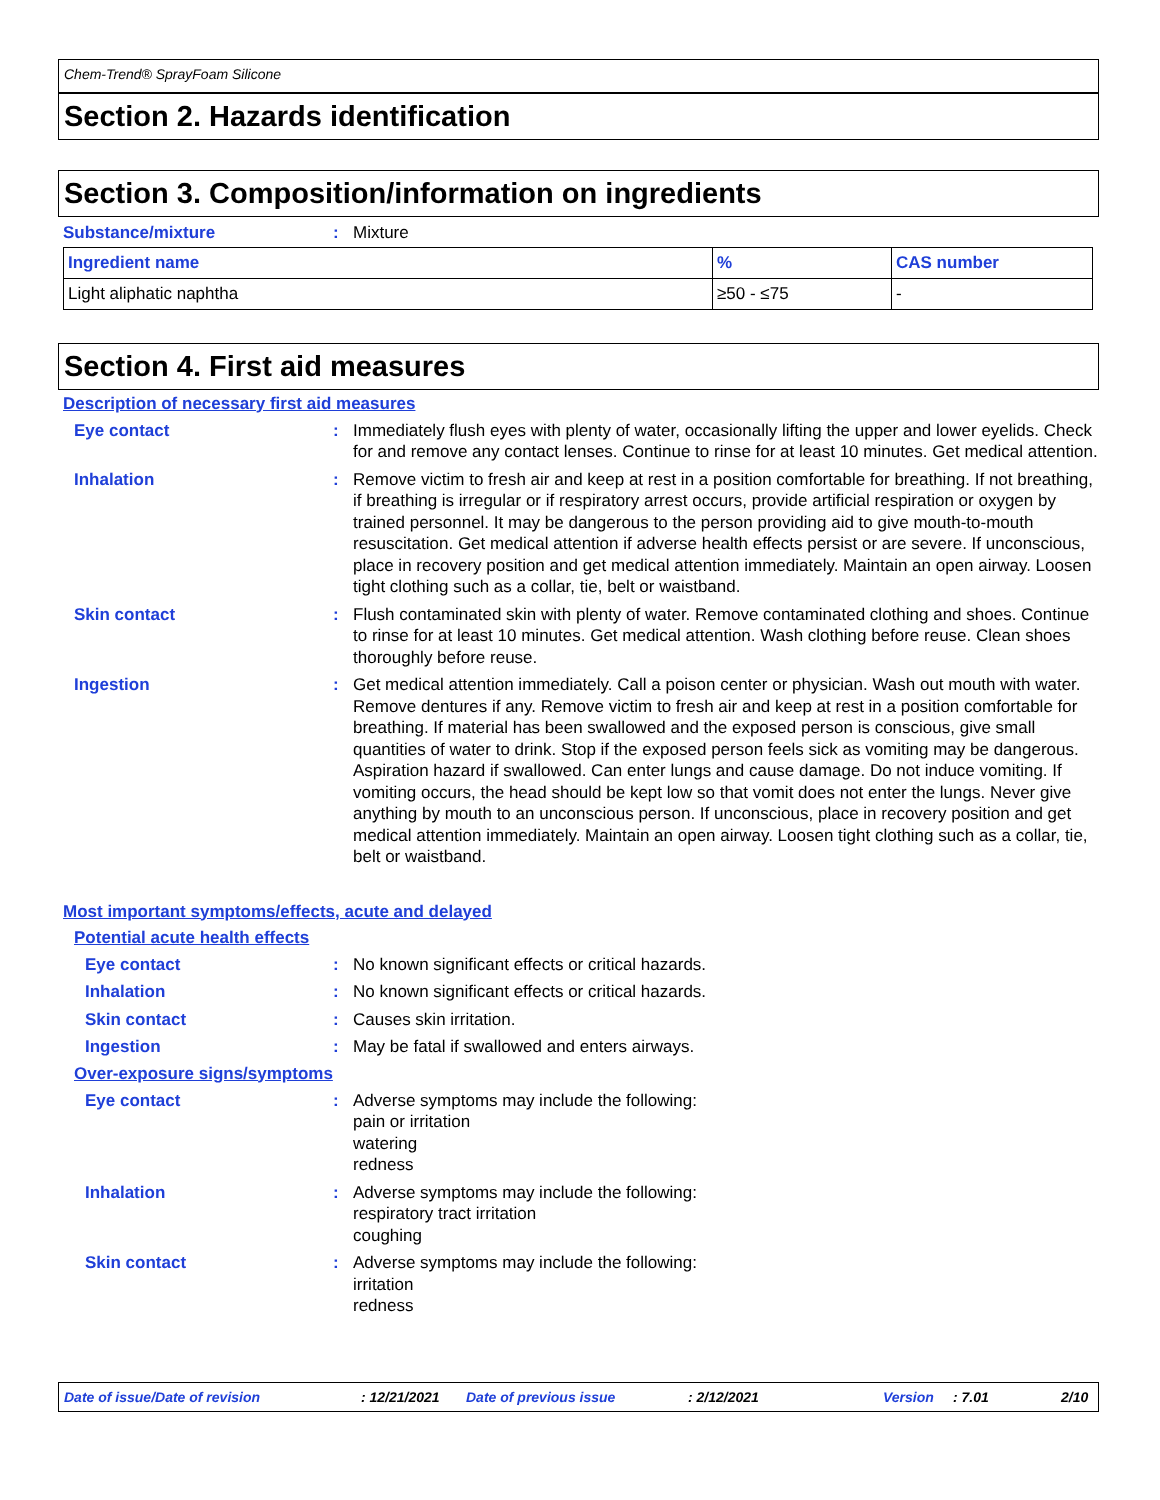Chem-Trend® SprayFoam Silicone
Section 2. Hazards identification
Section 3. Composition/information on ingredients
Substance/mixture: Mixture
| Ingredient name | % | CAS number |
| --- | --- | --- |
| Light aliphatic naphtha | ≥50 - ≤75 | - |
Section 4. First aid measures
Description of necessary first aid measures
Eye contact: Immediately flush eyes with plenty of water, occasionally lifting the upper and lower eyelids. Check for and remove any contact lenses. Continue to rinse for at least 10 minutes. Get medical attention.
Inhalation: Remove victim to fresh air and keep at rest in a position comfortable for breathing. If not breathing, if breathing is irregular or if respiratory arrest occurs, provide artificial respiration or oxygen by trained personnel. It may be dangerous to the person providing aid to give mouth-to-mouth resuscitation. Get medical attention if adverse health effects persist or are severe. If unconscious, place in recovery position and get medical attention immediately. Maintain an open airway. Loosen tight clothing such as a collar, tie, belt or waistband.
Skin contact: Flush contaminated skin with plenty of water. Remove contaminated clothing and shoes. Continue to rinse for at least 10 minutes. Get medical attention. Wash clothing before reuse. Clean shoes thoroughly before reuse.
Ingestion: Get medical attention immediately. Call a poison center or physician. Wash out mouth with water. Remove dentures if any. Remove victim to fresh air and keep at rest in a position comfortable for breathing. If material has been swallowed and the exposed person is conscious, give small quantities of water to drink. Stop if the exposed person feels sick as vomiting may be dangerous. Aspiration hazard if swallowed. Can enter lungs and cause damage. Do not induce vomiting. If vomiting occurs, the head should be kept low so that vomit does not enter the lungs. Never give anything by mouth to an unconscious person. If unconscious, place in recovery position and get medical attention immediately. Maintain an open airway. Loosen tight clothing such as a collar, tie, belt or waistband.
Most important symptoms/effects, acute and delayed
Potential acute health effects
Eye contact: No known significant effects or critical hazards.
Inhalation: No known significant effects or critical hazards.
Skin contact: Causes skin irritation.
Ingestion: May be fatal if swallowed and enters airways.
Over-exposure signs/symptoms
Eye contact: Adverse symptoms may include the following:
pain or irritation
watering
redness
Inhalation: Adverse symptoms may include the following:
respiratory tract irritation
coughing
Skin contact: Adverse symptoms may include the following:
irritation
redness
Date of issue/Date of revision: 12/21/2021 Date of previous issue: 2/12/2021 Version: 7.01 2/10